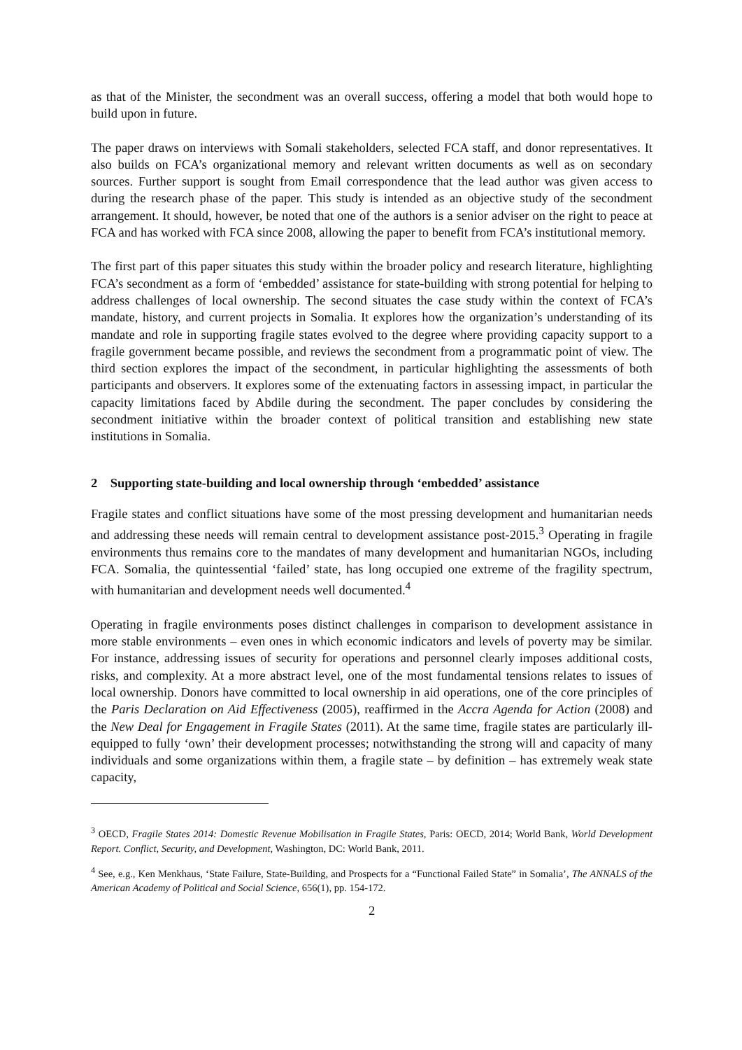as that of the Minister, the secondment was an overall success, offering a model that both would hope to build upon in future.
The paper draws on interviews with Somali stakeholders, selected FCA staff, and donor representatives. It also builds on FCA’s organizational memory and relevant written documents as well as on secondary sources. Further support is sought from Email correspondence that the lead author was given access to during the research phase of the paper. This study is intended as an objective study of the secondment arrangement. It should, however, be noted that one of the authors is a senior adviser on the right to peace at FCA and has worked with FCA since 2008, allowing the paper to benefit from FCA’s institutional memory.
The first part of this paper situates this study within the broader policy and research literature, highlighting FCA’s secondment as a form of ‘embedded’ assistance for state-building with strong potential for helping to address challenges of local ownership. The second situates the case study within the context of FCA’s mandate, history, and current projects in Somalia. It explores how the organization’s understanding of its mandate and role in supporting fragile states evolved to the degree where providing capacity support to a fragile government became possible, and reviews the secondment from a programmatic point of view. The third section explores the impact of the secondment, in particular highlighting the assessments of both participants and observers. It explores some of the extenuating factors in assessing impact, in particular the capacity limitations faced by Abdile during the secondment. The paper concludes by considering the secondment initiative within the broader context of political transition and establishing new state institutions in Somalia.
2 Supporting state-building and local ownership through ‘embedded’ assistance
Fragile states and conflict situations have some of the most pressing development and humanitarian needs and addressing these needs will remain central to development assistance post-2015.<sup>3</sup> Operating in fragile environments thus remains core to the mandates of many development and humanitarian NGOs, including FCA. Somalia, the quintessential ‘failed’ state, has long occupied one extreme of the fragility spectrum, with humanitarian and development needs well documented.<sup>4</sup>
Operating in fragile environments poses distinct challenges in comparison to development assistance in more stable environments – even ones in which economic indicators and levels of poverty may be similar. For instance, addressing issues of security for operations and personnel clearly imposes additional costs, risks, and complexity. At a more abstract level, one of the most fundamental tensions relates to issues of local ownership. Donors have committed to local ownership in aid operations, one of the core principles of the Paris Declaration on Aid Effectiveness (2005), reaffirmed in the Accra Agenda for Action (2008) and the New Deal for Engagement in Fragile States (2011). At the same time, fragile states are particularly ill-equipped to fully ‘own’ their development processes; notwithstanding the strong will and capacity of many individuals and some organizations within them, a fragile state – by definition – has extremely weak state capacity,
<sup>3</sup> OECD, Fragile States 2014: Domestic Revenue Mobilisation in Fragile States, Paris: OECD, 2014; World Bank, World Development Report. Conflict, Security, and Development, Washington, DC: World Bank, 2011.
<sup>4</sup> See, e.g., Ken Menkhaus, ‘State Failure, State-Building, and Prospects for a “Functional Failed State” in Somalia’, The ANNALS of the American Academy of Political and Social Science, 656(1), pp. 154-172.
2